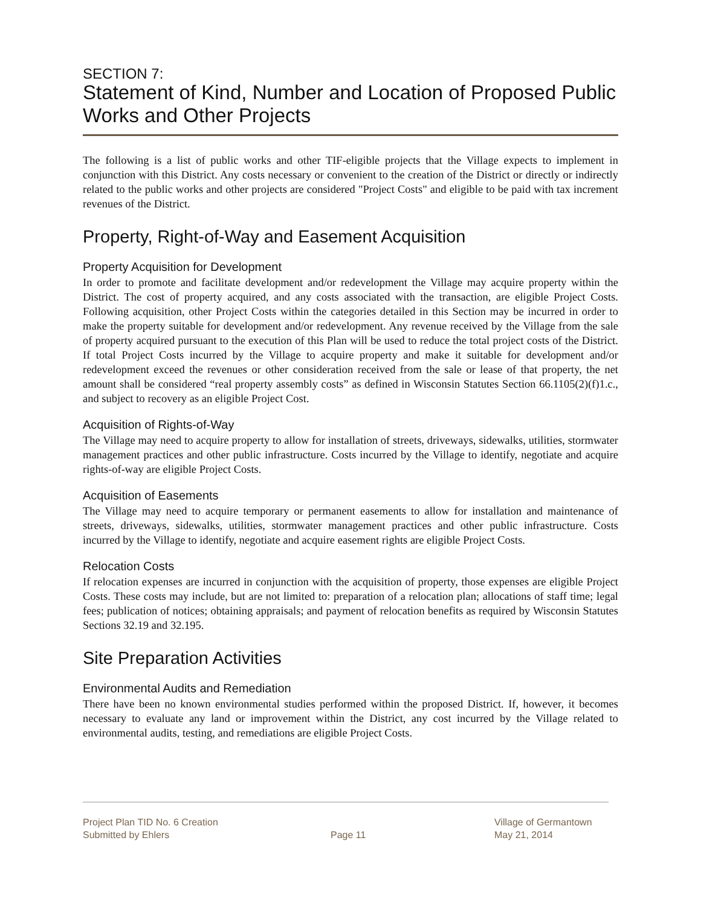SECTION 7:
Statement of Kind, Number and Location of Proposed Public Works and Other Projects
The following is a list of public works and other TIF-eligible projects that the Village expects to implement in conjunction with this District. Any costs necessary or convenient to the creation of the District or directly or indirectly related to the public works and other projects are considered "Project Costs" and eligible to be paid with tax increment revenues of the District.
Property, Right-of-Way and Easement Acquisition
Property Acquisition for Development
In order to promote and facilitate development and/or redevelopment the Village may acquire property within the District. The cost of property acquired, and any costs associated with the transaction, are eligible Project Costs. Following acquisition, other Project Costs within the categories detailed in this Section may be incurred in order to make the property suitable for development and/or redevelopment. Any revenue received by the Village from the sale of property acquired pursuant to the execution of this Plan will be used to reduce the total project costs of the District. If total Project Costs incurred by the Village to acquire property and make it suitable for development and/or redevelopment exceed the revenues or other consideration received from the sale or lease of that property, the net amount shall be considered “real property assembly costs” as defined in Wisconsin Statutes Section 66.1105(2)(f)1.c., and subject to recovery as an eligible Project Cost.
Acquisition of Rights-of-Way
The Village may need to acquire property to allow for installation of streets, driveways, sidewalks, utilities, stormwater management practices and other public infrastructure. Costs incurred by the Village to identify, negotiate and acquire rights-of-way are eligible Project Costs.
Acquisition of Easements
The Village may need to acquire temporary or permanent easements to allow for installation and maintenance of streets, driveways, sidewalks, utilities, stormwater management practices and other public infrastructure. Costs incurred by the Village to identify, negotiate and acquire easement rights are eligible Project Costs.
Relocation Costs
If relocation expenses are incurred in conjunction with the acquisition of property, those expenses are eligible Project Costs. These costs may include, but are not limited to: preparation of a relocation plan; allocations of staff time; legal fees; publication of notices; obtaining appraisals; and payment of relocation benefits as required by Wisconsin Statutes Sections 32.19 and 32.195.
Site Preparation Activities
Environmental Audits and Remediation
There have been no known environmental studies performed within the proposed District. If, however, it becomes necessary to evaluate any land or improvement within the District, any cost incurred by the Village related to environmental audits, testing, and remediations are eligible Project Costs.
Project Plan TID No. 6 Creation
Submitted by Ehlers
Page 11 Village of Germantown
May 21, 2014